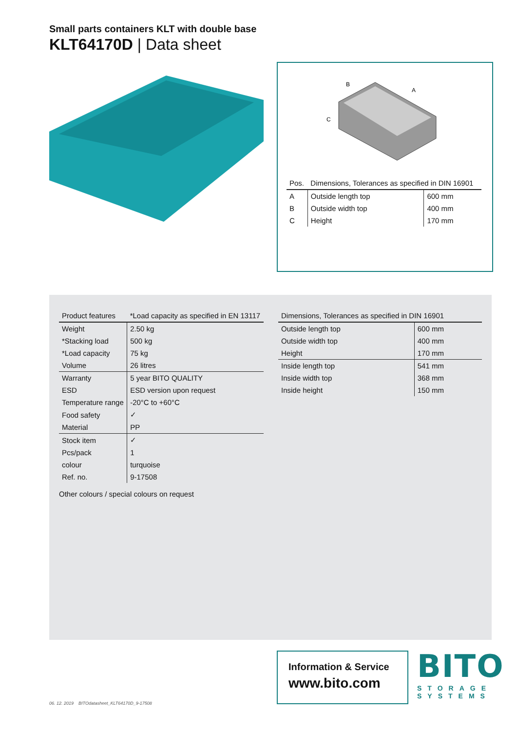Small parts containers KLT with double base
KLT64170D | Data sheet
B
A
C
| Pos. | Dimensions, Tolerances as specified in DIN 16901 | |
| --- | --- | --- |
| A | Outside length top | 600 mm |
| B | Outside width top | 400 mm |
| C | Height | 170 mm |
| Product features | *Load capacity as specified in EN 13117 |
| --- | --- |
| Weight | 2.50 kg |
| *Stacking load | 500 kg |
| *Load capacity | 75 kg |
| Volume | 26 litres |
| Warranty | 5 year BITO QUALITY |
| ESD | ESD version upon request |
| Temperature range | -20°C to +60°C |
| Food safety | ✓ |
| Material | PP |
| Stock item | ✓ |
| Pcs/pack | 1 |
| colour | turquoise |
| Ref. no. | 9-17508 |
Other colours / special colours on request
| Dimensions, Tolerances as specified in DIN 16901 | |
| --- | --- |
| Outside length top | 600 mm |
| Outside width top | 400 mm |
| Height | 170 mm |
| Inside length top | 541 mm |
| Inside width top | 368 mm |
| Inside height | 150 mm |
Information & Service
www.bito.com
BITO
STORAGE
SYSTEMS
06. 12. 2019 BITOdatasheet_KLT64170D_9-17508